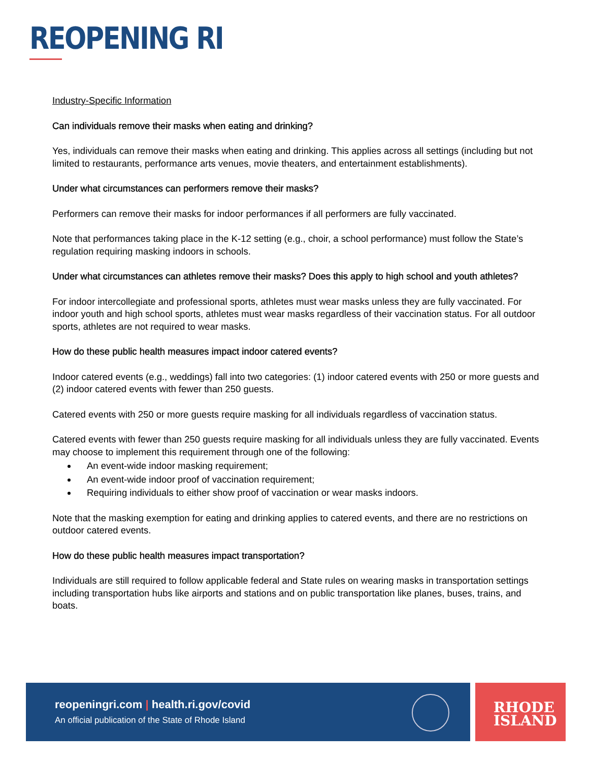REOPENING RI
Industry-Specific Information
Can individuals remove their masks when eating and drinking?
Yes, individuals can remove their masks when eating and drinking. This applies across all settings (including but not limited to restaurants, performance arts venues, movie theaters, and entertainment establishments).
Under what circumstances can performers remove their masks?
Performers can remove their masks for indoor performances if all performers are fully vaccinated.
Note that performances taking place in the K-12 setting (e.g., choir, a school performance) must follow the State’s regulation requiring masking indoors in schools.
Under what circumstances can athletes remove their masks? Does this apply to high school and youth athletes?
For indoor intercollegiate and professional sports, athletes must wear masks unless they are fully vaccinated. For indoor youth and high school sports, athletes must wear masks regardless of their vaccination status. For all outdoor sports, athletes are not required to wear masks.
How do these public health measures impact indoor catered events?
Indoor catered events (e.g., weddings) fall into two categories: (1) indoor catered events with 250 or more guests and (2) indoor catered events with fewer than 250 guests.
Catered events with 250 or more guests require masking for all individuals regardless of vaccination status.
Catered events with fewer than 250 guests require masking for all individuals unless they are fully vaccinated. Events may choose to implement this requirement through one of the following:
An event-wide indoor masking requirement;
An event-wide indoor proof of vaccination requirement;
Requiring individuals to either show proof of vaccination or wear masks indoors.
Note that the masking exemption for eating and drinking applies to catered events, and there are no restrictions on outdoor catered events.
How do these public health measures impact transportation?
Individuals are still required to follow applicable federal and State rules on wearing masks in transportation settings including transportation hubs like airports and stations and on public transportation like planes, buses, trains, and boats.
reopeningri.com | health.ri.gov/covid
An official publication of the State of Rhode Island
RHODE
ISLAND